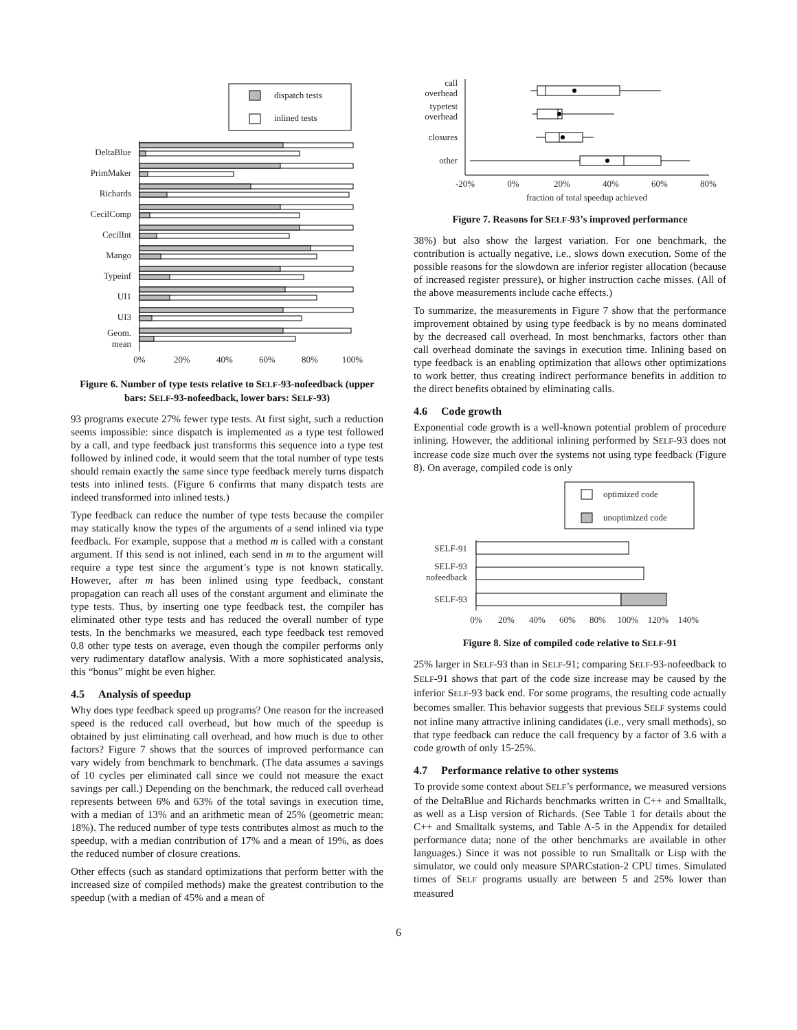dispatch tests
inlined tests
DeltaBlue
PrimMaker
Richards
CecilComp
CecilInt
Mango
Typeinf
UI1
UI3
Geom.
mean
0%
20%
40%
60%
80%
100%
Figure 6. Number of type tests relative to SELF-93-nofeedback (upper bars: SELF-93-nofeedback, lower bars: SELF-93)
93 programs execute 27% fewer type tests. At first sight, such a reduction seems impossible: since dispatch is implemented as a type test followed by a call, and type feedback just transforms this sequence into a type test followed by inlined code, it would seem that the total number of type tests should remain exactly the same since type feedback merely turns dispatch tests into inlined tests. (Figure 6 confirms that many dispatch tests are indeed transformed into inlined tests.)
Type feedback can reduce the number of type tests because the compiler may statically know the types of the arguments of a send inlined via type feedback. For example, suppose that a method m is called with a constant argument. If this send is not inlined, each send in m to the argument will require a type test since the argument’s type is not known statically. However, after m has been inlined using type feedback, constant propagation can reach all uses of the constant argument and eliminate the type tests. Thus, by inserting one type feedback test, the compiler has eliminated other type tests and has reduced the overall number of type tests. In the benchmarks we measured, each type feedback test removed 0.8 other type tests on average, even though the compiler performs only very rudimentary dataflow analysis. With a more sophisticated analysis, this “bonus” might be even higher.
4.5 Analysis of speedup
Why does type feedback speed up programs? One reason for the increased speed is the reduced call overhead, but how much of the speedup is obtained by just eliminating call overhead, and how much is due to other factors? Figure 7 shows that the sources of improved performance can vary widely from benchmark to benchmark. (The data assumes a savings of 10 cycles per eliminated call since we could not measure the exact savings per call.) Depending on the benchmark, the reduced call overhead represents between 6% and 63% of the total savings in execution time, with a median of 13% and an arithmetic mean of 25% (geometric mean: 18%). The reduced number of type tests contributes almost as much to the speedup, with a median contribution of 17% and a mean of 19%, as does the reduced number of closure creations.
Other effects (such as standard optimizations that perform better with the increased size of compiled methods) make the greatest contribution to the speedup (with a median of 45% and a mean of
call
overhead
typetest
overhead
closures
other
-20%
0%
20%
40%
60%
80%
fraction of total speedup achieved
Figure 7. Reasons for SELF-93’s improved performance
38%) but also show the largest variation. For one benchmark, the contribution is actually negative, i.e., slows down execution. Some of the possible reasons for the slowdown are inferior register allocation (because of increased register pressure), or higher instruction cache misses. (All of the above measurements include cache effects.)
To summarize, the measurements in Figure 7 show that the performance improvement obtained by using type feedback is by no means dominated by the decreased call overhead. In most benchmarks, factors other than call overhead dominate the savings in execution time. Inlining based on type feedback is an enabling optimization that allows other optimizations to work better, thus creating indirect performance benefits in addition to the direct benefits obtained by eliminating calls.
4.6 Code growth
Exponential code growth is a well-known potential problem of procedure inlining. However, the additional inlining performed by SELF-93 does not increase code size much over the systems not using type feedback (Figure 8). On average, compiled code is only
optimized code
unoptimized code
SELF-91
SELF-93
nofeedback
SELF-93
0%
20%
40%
60%
80%
100%
120%
140%
Figure 8. Size of compiled code relative to SELF-91
25% larger in SELF-93 than in SELF-91; comparing SELF-93-nofeedback to SELF-91 shows that part of the code size increase may be caused by the inferior SELF-93 back end. For some programs, the resulting code actually becomes smaller. This behavior suggests that previous SELF systems could not inline many attractive inlining candidates (i.e., very small methods), so that type feedback can reduce the call frequency by a factor of 3.6 with a code growth of only 15-25%.
4.7 Performance relative to other systems
To provide some context about SELF’s performance, we measured versions of the DeltaBlue and Richards benchmarks written in C++ and Smalltalk, as well as a Lisp version of Richards. (See Table 1 for details about the C++ and Smalltalk systems, and Table A-5 in the Appendix for detailed performance data; none of the other benchmarks are available in other languages.) Since it was not possible to run Smalltalk or Lisp with the simulator, we could only measure SPARCstation-2 CPU times. Simulated times of SELF programs usually are between 5 and 25% lower than measured
6